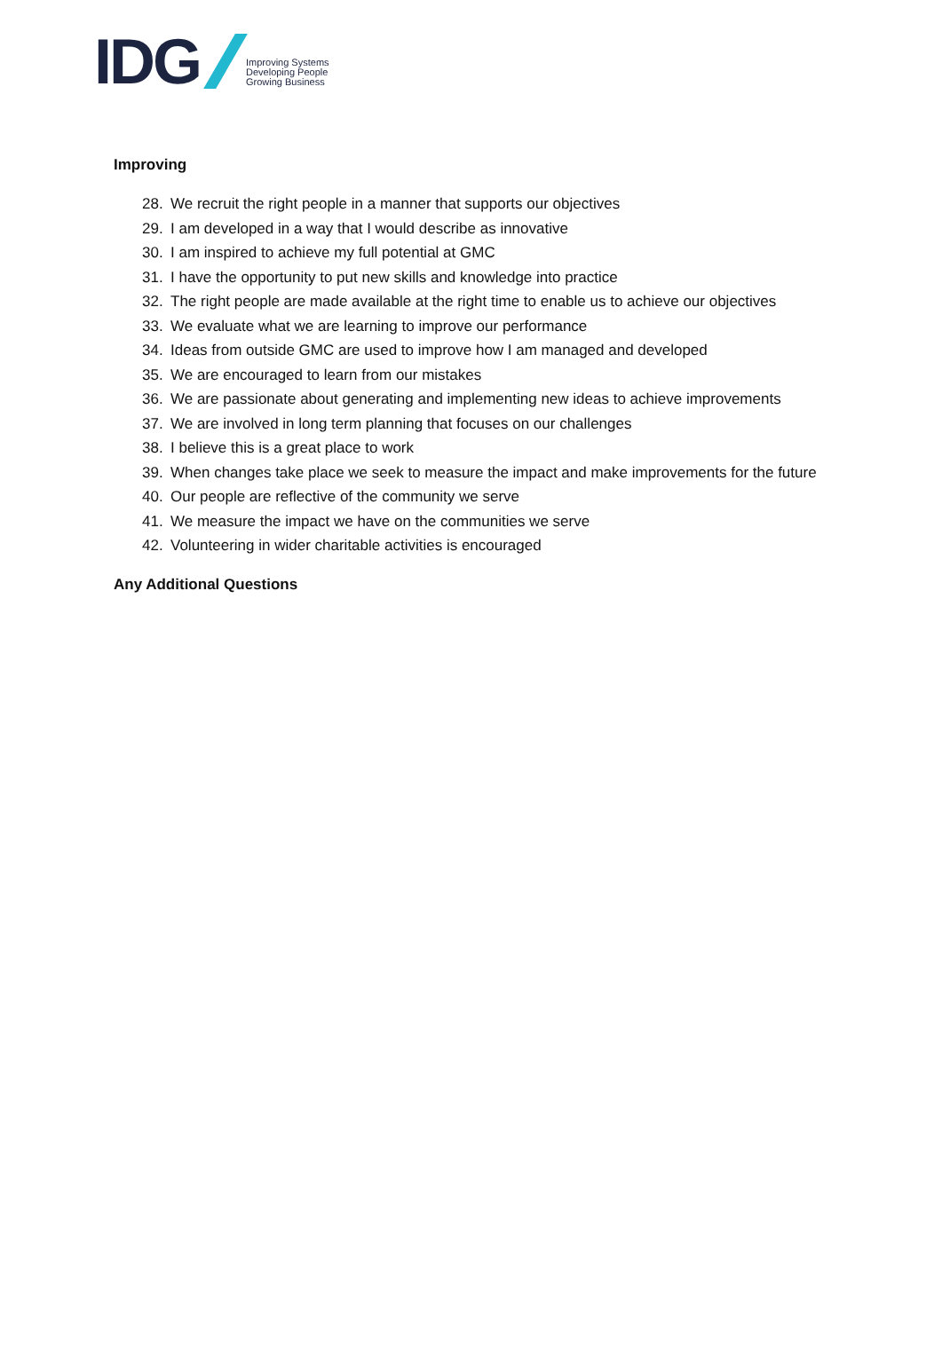IDG
Improving Systems
Developing People
Growing Business
Improving
28. We recruit the right people in a manner that supports our objectives
29. I am developed in a way that I would describe as innovative
30. I am inspired to achieve my full potential at GMC
31. I have the opportunity to put new skills and knowledge into practice
32. The right people are made available at the right time to enable us to achieve our objectives
33. We evaluate what we are learning to improve our performance
34. Ideas from outside GMC are used to improve how I am managed and developed
35. We are encouraged to learn from our mistakes
36. We are passionate about generating and implementing new ideas to achieve improvements
37. We are involved in long term planning that focuses on our challenges
38. I believe this is a great place to work
39. When changes take place we seek to measure the impact and make improvements for the future
40. Our people are reflective of the community we serve
41. We measure the impact we have on the communities we serve
42. Volunteering in wider charitable activities is encouraged
Any Additional Questions